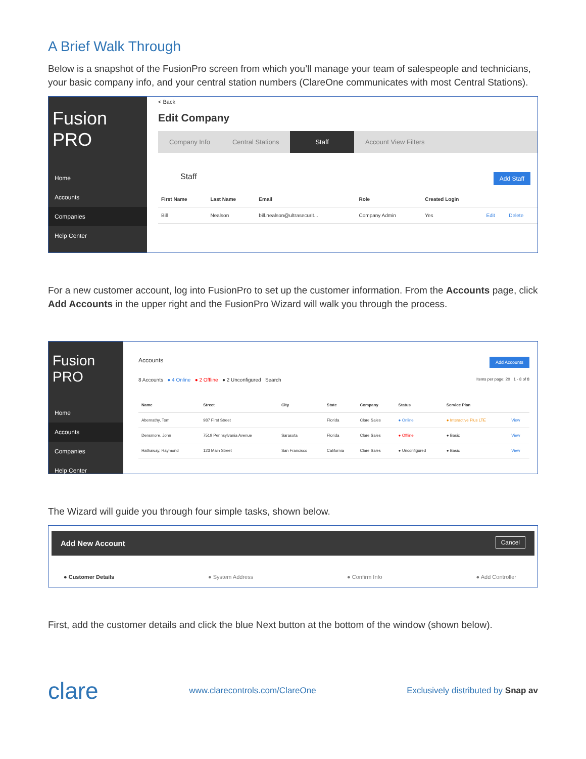A Brief Walk Through
Below is a snapshot of the FusionPro screen from which you’ll manage your team of salespeople and technicians, your basic company info, and your central station numbers (ClareOne communicates with most Central Stations).
Fusion PRO
Home
Accounts
Companies
Help Center
< Back
Edit Company
Company Info Central Stations Staff Account View Filters
Add Staff Staff
| First Name | Last Name | Email | Role | Created Login | | |
| --- | --- | --- | --- | --- | --- | --- |
| Bill | Nealson | bill.nealson@ultrasecurit... | Company Admin | Yes | Edit | Delete |
For a new customer account, log into FusionPro to set up the customer information. From the Accounts page, click Add Accounts in the upper right and the FusionPro Wizard will walk you through the process.
Fusion PRO
Home
Accounts
Companies
Help Center
Add Accounts Accounts
8 Accounts ● 4 Online ● 2 Offline ● 2 Unconfigured Search Items per page: 20 1 - 8 of 8
| Name | Street | City | State | Company | Status | Service Plan | |
| --- | --- | --- | --- | --- | --- | --- | --- |
| Abernathy, Tom | 987 First Street | | Florida | Clare Sales | ● Online | ● Interactive Plus LTE | View |
| Densmore, John | 7519 Pennsylvania Avenue | Sarasota | Florida | Clare Sales | ● Offline | ● Basic | View |
| Hathaway, Raymond | 123 Main Street | San Francisco | California | Clare Sales | ● Unconfigured | ● Basic | View |
The Wizard will guide you through four simple tasks, shown below.
Cancel Add New Account
● Customer Details ● System Address ● Confirm Info ● Add Controller
First, add the customer details and click the blue Next button at the bottom of the window (shown below).
clare www.clarecontrols.com/ClareOne Exclusively distributed by Snap av